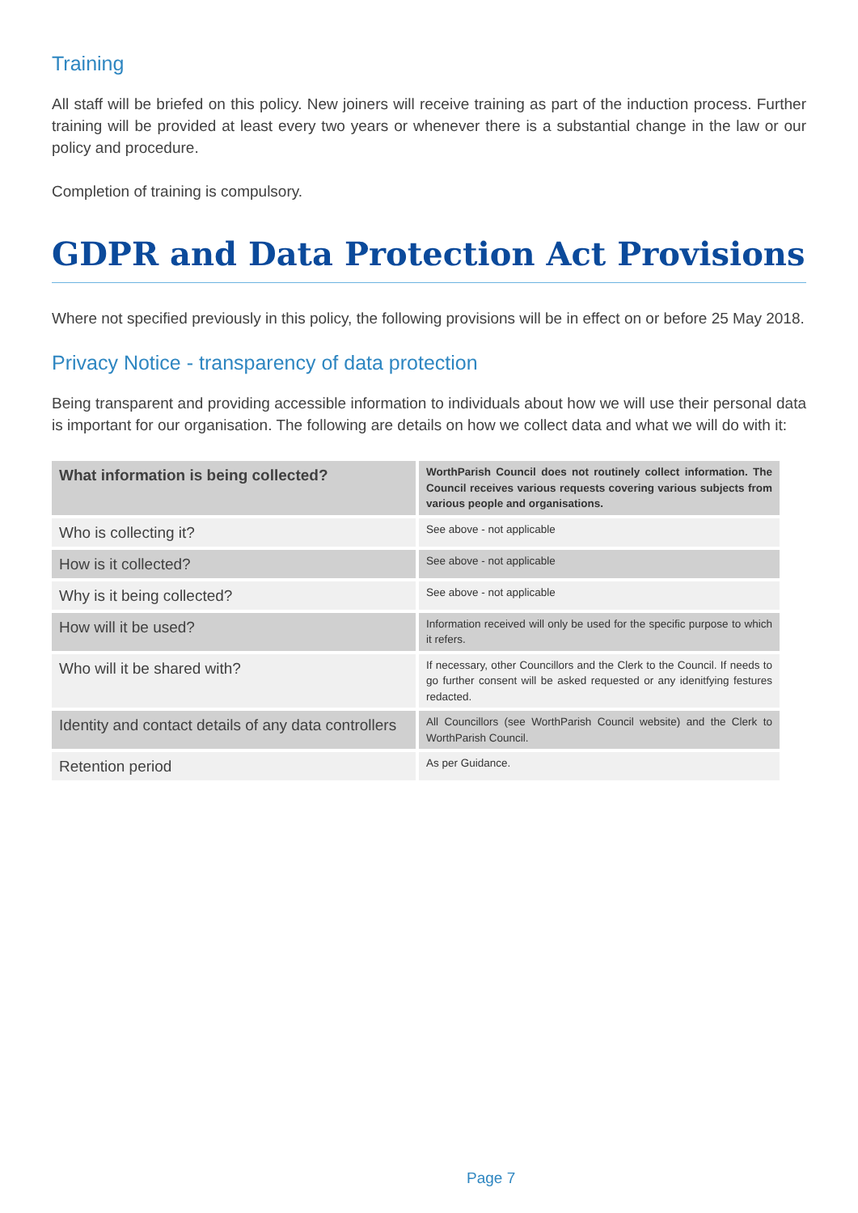Training
All staff will be briefed on this policy. New joiners will receive training as part of the induction process. Further training will be provided at least every two years or whenever there is a substantial change in the law or our policy and procedure.
Completion of training is compulsory.
GDPR and Data Protection Act Provisions
Where not specified previously in this policy, the following provisions will be in effect on or before 25 May 2018.
Privacy Notice - transparency of data protection
Being transparent and providing accessible information to individuals about how we will use their personal data is important for our organisation. The following are details on how we collect data and what we will do with it:
| What information is being collected? | WorthParish Council does not routinely collect information. The Council receives various requests covering various subjects from various people and organisations. |
| Who is collecting it? | See above - not applicable |
| How is it collected? | See above - not applicable |
| Why is it being collected? | See above - not applicable |
| How will it be used? | Information received will only be used for the specific purpose to which it refers. |
| Who will it be shared with? | If necessary, other Councillors and the Clerk to the Council. If needs to go further consent will be asked requested or any idenitfying festures redacted. |
| Identity and contact details of any data controllers | All Councillors (see WorthParish Council website) and the Clerk to WorthParish Council. |
| Retention period | As per Guidance. |
Page 7